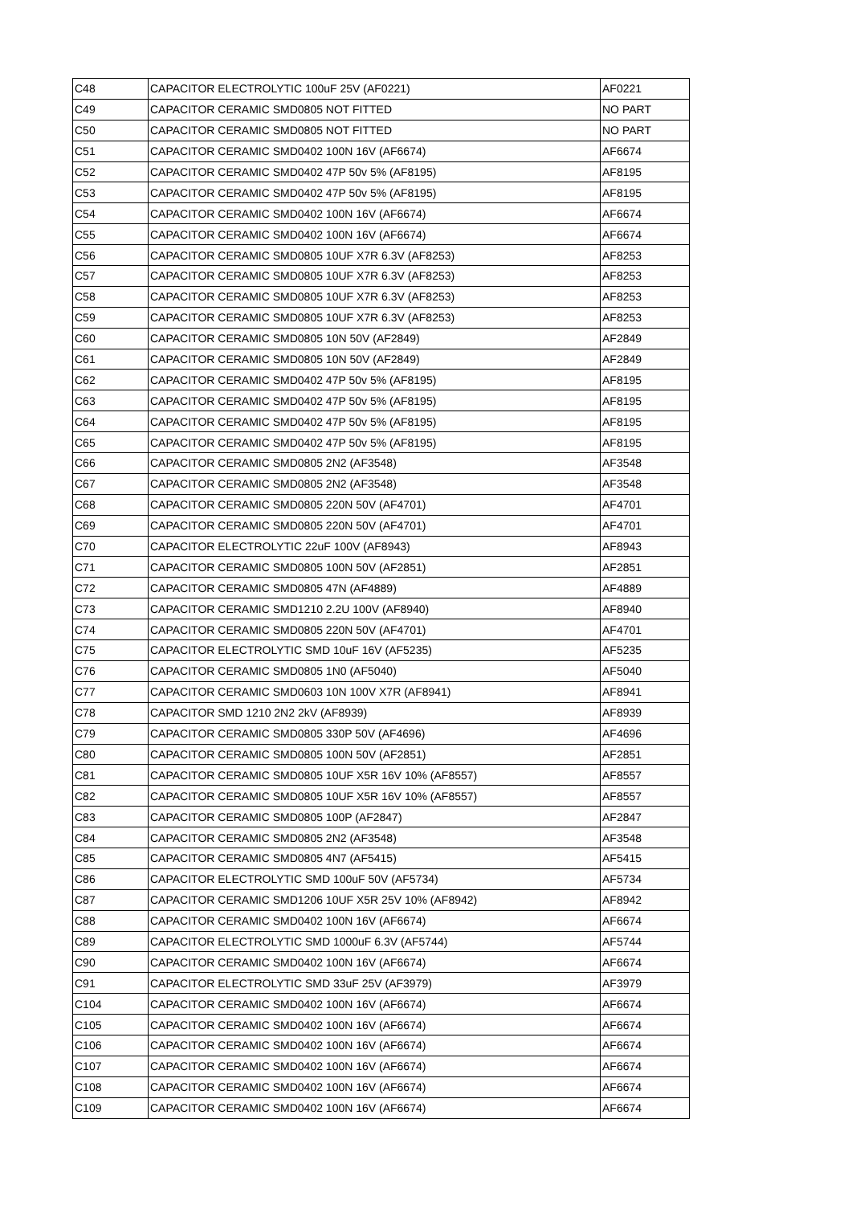| C48 | CAPACITOR ELECTROLYTIC 100uF 25V (AF0221) | AF0221 |
| C49 | CAPACITOR CERAMIC SMD0805 NOT FITTED | NO PART |
| C50 | CAPACITOR CERAMIC SMD0805 NOT FITTED | NO PART |
| C51 | CAPACITOR CERAMIC SMD0402 100N 16V (AF6674) | AF6674 |
| C52 | CAPACITOR CERAMIC SMD0402 47P 50v 5% (AF8195) | AF8195 |
| C53 | CAPACITOR CERAMIC SMD0402 47P 50v 5% (AF8195) | AF8195 |
| C54 | CAPACITOR CERAMIC SMD0402 100N 16V (AF6674) | AF6674 |
| C55 | CAPACITOR CERAMIC SMD0402 100N 16V (AF6674) | AF6674 |
| C56 | CAPACITOR CERAMIC SMD0805 10UF X7R 6.3V (AF8253) | AF8253 |
| C57 | CAPACITOR CERAMIC SMD0805 10UF X7R 6.3V (AF8253) | AF8253 |
| C58 | CAPACITOR CERAMIC SMD0805 10UF X7R 6.3V (AF8253) | AF8253 |
| C59 | CAPACITOR CERAMIC SMD0805 10UF X7R 6.3V (AF8253) | AF8253 |
| C60 | CAPACITOR CERAMIC SMD0805 10N 50V (AF2849) | AF2849 |
| C61 | CAPACITOR CERAMIC SMD0805 10N 50V (AF2849) | AF2849 |
| C62 | CAPACITOR CERAMIC SMD0402 47P 50v 5% (AF8195) | AF8195 |
| C63 | CAPACITOR CERAMIC SMD0402 47P 50v 5% (AF8195) | AF8195 |
| C64 | CAPACITOR CERAMIC SMD0402 47P 50v 5% (AF8195) | AF8195 |
| C65 | CAPACITOR CERAMIC SMD0402 47P 50v 5% (AF8195) | AF8195 |
| C66 | CAPACITOR CERAMIC SMD0805 2N2 (AF3548) | AF3548 |
| C67 | CAPACITOR CERAMIC SMD0805 2N2 (AF3548) | AF3548 |
| C68 | CAPACITOR CERAMIC SMD0805 220N 50V (AF4701) | AF4701 |
| C69 | CAPACITOR CERAMIC SMD0805 220N 50V (AF4701) | AF4701 |
| C70 | CAPACITOR ELECTROLYTIC 22uF 100V (AF8943) | AF8943 |
| C71 | CAPACITOR CERAMIC SMD0805 100N 50V (AF2851) | AF2851 |
| C72 | CAPACITOR CERAMIC SMD0805 47N (AF4889) | AF4889 |
| C73 | CAPACITOR CERAMIC SMD1210 2.2U 100V (AF8940) | AF8940 |
| C74 | CAPACITOR CERAMIC SMD0805 220N 50V (AF4701) | AF4701 |
| C75 | CAPACITOR ELECTROLYTIC SMD 10uF 16V (AF5235) | AF5235 |
| C76 | CAPACITOR CERAMIC SMD0805 1N0 (AF5040) | AF5040 |
| C77 | CAPACITOR CERAMIC SMD0603 10N 100V X7R (AF8941) | AF8941 |
| C78 | CAPACITOR SMD 1210 2N2 2kV (AF8939) | AF8939 |
| C79 | CAPACITOR CERAMIC SMD0805 330P 50V (AF4696) | AF4696 |
| C80 | CAPACITOR CERAMIC SMD0805 100N 50V (AF2851) | AF2851 |
| C81 | CAPACITOR CERAMIC SMD0805 10UF X5R 16V 10% (AF8557) | AF8557 |
| C82 | CAPACITOR CERAMIC SMD0805 10UF X5R 16V 10% (AF8557) | AF8557 |
| C83 | CAPACITOR CERAMIC SMD0805 100P (AF2847) | AF2847 |
| C84 | CAPACITOR CERAMIC SMD0805 2N2 (AF3548) | AF3548 |
| C85 | CAPACITOR CERAMIC SMD0805 4N7 (AF5415) | AF5415 |
| C86 | CAPACITOR ELECTROLYTIC SMD 100uF 50V (AF5734) | AF5734 |
| C87 | CAPACITOR CERAMIC SMD1206 10UF X5R 25V 10% (AF8942) | AF8942 |
| C88 | CAPACITOR CERAMIC SMD0402 100N 16V (AF6674) | AF6674 |
| C89 | CAPACITOR ELECTROLYTIC SMD 1000uF 6.3V (AF5744) | AF5744 |
| C90 | CAPACITOR CERAMIC SMD0402 100N 16V (AF6674) | AF6674 |
| C91 | CAPACITOR ELECTROLYTIC SMD 33uF 25V (AF3979) | AF3979 |
| C104 | CAPACITOR CERAMIC SMD0402 100N 16V (AF6674) | AF6674 |
| C105 | CAPACITOR CERAMIC SMD0402 100N 16V (AF6674) | AF6674 |
| C106 | CAPACITOR CERAMIC SMD0402 100N 16V (AF6674) | AF6674 |
| C107 | CAPACITOR CERAMIC SMD0402 100N 16V (AF6674) | AF6674 |
| C108 | CAPACITOR CERAMIC SMD0402 100N 16V (AF6674) | AF6674 |
| C109 | CAPACITOR CERAMIC SMD0402 100N 16V (AF6674) | AF6674 |